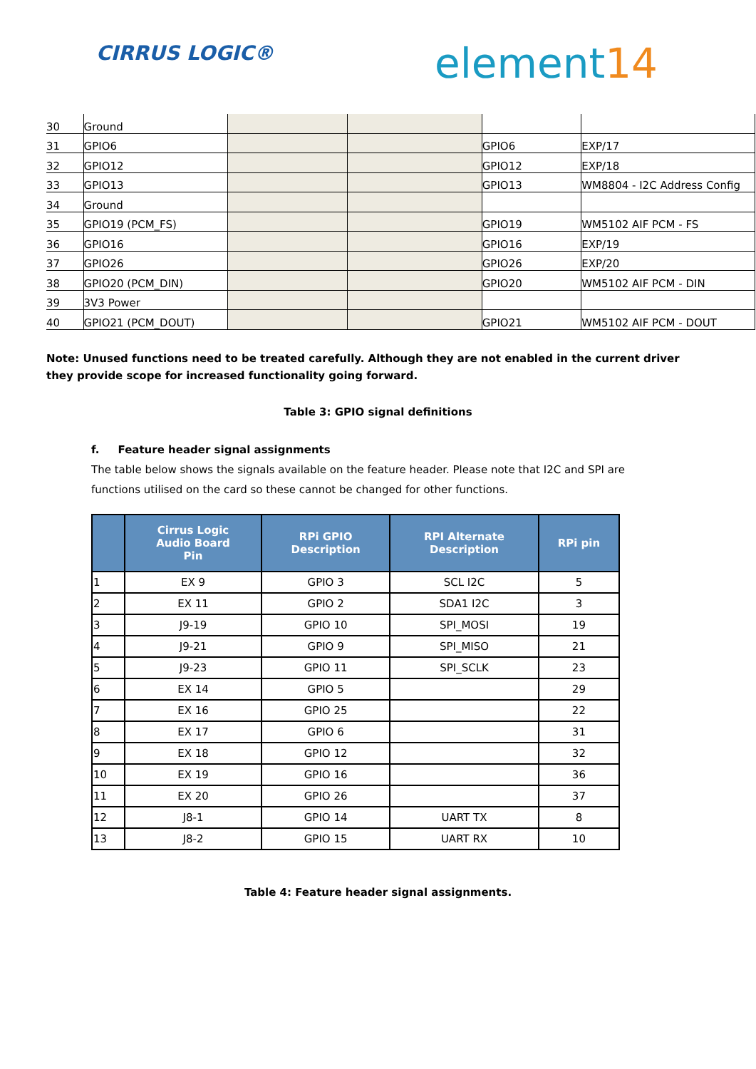CIRRUS LOGIC® element14
| 30 | Ground | | | | |
| 31 | GPIO6 | | | GPIO6 | EXP/17 |
| 32 | GPIO12 | | | GPIO12 | EXP/18 |
| 33 | GPIO13 | | | GPIO13 | WM8804 - I2C Address Config |
| 34 | Ground | | | | |
| 35 | GPIO19 (PCM_FS) | | | GPIO19 | WM5102 AIF PCM - FS |
| 36 | GPIO16 | | | GPIO16 | EXP/19 |
| 37 | GPIO26 | | | GPIO26 | EXP/20 |
| 38 | GPIO20 (PCM_DIN) | | | GPIO20 | WM5102 AIF PCM - DIN |
| 39 | 3V3 Power | | | | |
| 40 | GPIO21 (PCM_DOUT) | | | GPIO21 | WM5102 AIF PCM - DOUT |
Note: Unused functions need to be treated carefully. Although they are not enabled in the current driver they provide scope for increased functionality going forward.
Table 3: GPIO signal definitions
f. Feature header signal assignments
The table below shows the signals available on the feature header. Please note that I2C and SPI are functions utilised on the card so these cannot be changed for other functions.
| | Cirrus Logic Audio Board Pin | RPi GPIO Description | RPI Alternate Description | RPi pin |
| --- | --- | --- | --- | --- |
| 1 | EX 9 | GPIO 3 | SCL I2C | 5 |
| 2 | EX 11 | GPIO 2 | SDA1 I2C | 3 |
| 3 | J9-19 | GPIO 10 | SPI_MOSI | 19 |
| 4 | J9-21 | GPIO 9 | SPI_MISO | 21 |
| 5 | J9-23 | GPIO 11 | SPI_SCLK | 23 |
| 6 | EX 14 | GPIO 5 | | 29 |
| 7 | EX 16 | GPIO 25 | | 22 |
| 8 | EX 17 | GPIO 6 | | 31 |
| 9 | EX 18 | GPIO 12 | | 32 |
| 10 | EX 19 | GPIO 16 | | 36 |
| 11 | EX 20 | GPIO 26 | | 37 |
| 12 | J8-1 | GPIO 14 | UART TX | 8 |
| 13 | J8-2 | GPIO 15 | UART RX | 10 |
Table 4: Feature header signal assignments.